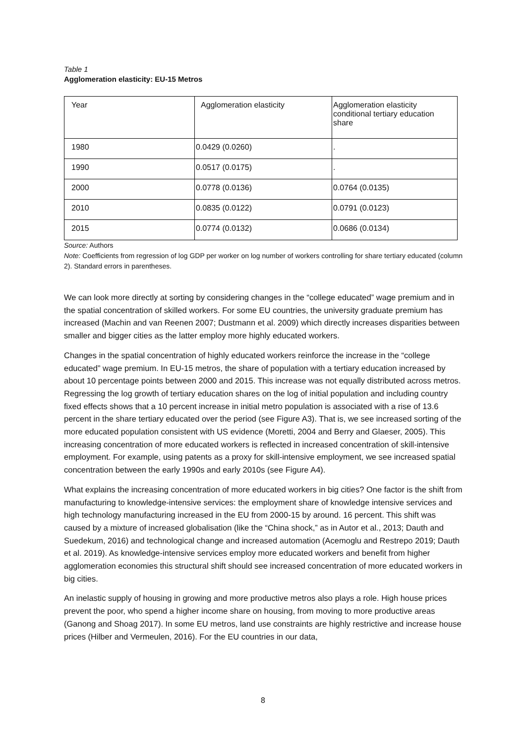Table 1
Agglomeration elasticity: EU-15 Metros
| Year | Agglomeration elasticity | Agglomeration elasticity conditional tertiary education share |
| 1980 | 0.0429 (0.0260) | . |
| 1990 | 0.0517 (0.0175) | . |
| 2000 | 0.0778 (0.0136) | 0.0764 (0.0135) |
| 2010 | 0.0835 (0.0122) | 0.0791 (0.0123) |
| 2015 | 0.0774 (0.0132) | 0.0686 (0.0134) |
Source: Authors
Note: Coefficients from regression of log GDP per worker on log number of workers controlling for share tertiary educated (column 2). Standard errors in parentheses.
We can look more directly at sorting by considering changes in the “college educated” wage premium and in the spatial concentration of skilled workers. For some EU countries, the university graduate premium has increased (Machin and van Reenen 2007; Dustmann et al. 2009) which directly increases disparities between smaller and bigger cities as the latter employ more highly educated workers.
Changes in the spatial concentration of highly educated workers reinforce the increase in the “college educated” wage premium. In EU-15 metros, the share of population with a tertiary education increased by about 10 percentage points between 2000 and 2015. This increase was not equally distributed across metros. Regressing the log growth of tertiary education shares on the log of initial population and including country fixed effects shows that a 10 percent increase in initial metro population is associated with a rise of 13.6 percent in the share tertiary educated over the period (see Figure A3). That is, we see increased sorting of the more educated population consistent with US evidence (Moretti, 2004 and Berry and Glaeser, 2005). This increasing concentration of more educated workers is reflected in increased concentration of skill-intensive employment. For example, using patents as a proxy for skill-intensive employment, we see increased spatial concentration between the early 1990s and early 2010s (see Figure A4).
What explains the increasing concentration of more educated workers in big cities? One factor is the shift from manufacturing to knowledge-intensive services: the employment share of knowledge intensive services and high technology manufacturing increased in the EU from 2000-15 by around. 16 percent. This shift was caused by a mixture of increased globalisation (like the “China shock,” as in Autor et al., 2013; Dauth and Suedekum, 2016) and technological change and increased automation (Acemoglu and Restrepo 2019; Dauth et al. 2019). As knowledge-intensive services employ more educated workers and benefit from higher agglomeration economies this structural shift should see increased concentration of more educated workers in big cities.
An inelastic supply of housing in growing and more productive metros also plays a role. High house prices prevent the poor, who spend a higher income share on housing, from moving to more productive areas (Ganong and Shoag 2017). In some EU metros, land use constraints are highly restrictive and increase house prices (Hilber and Vermeulen, 2016). For the EU countries in our data,
8